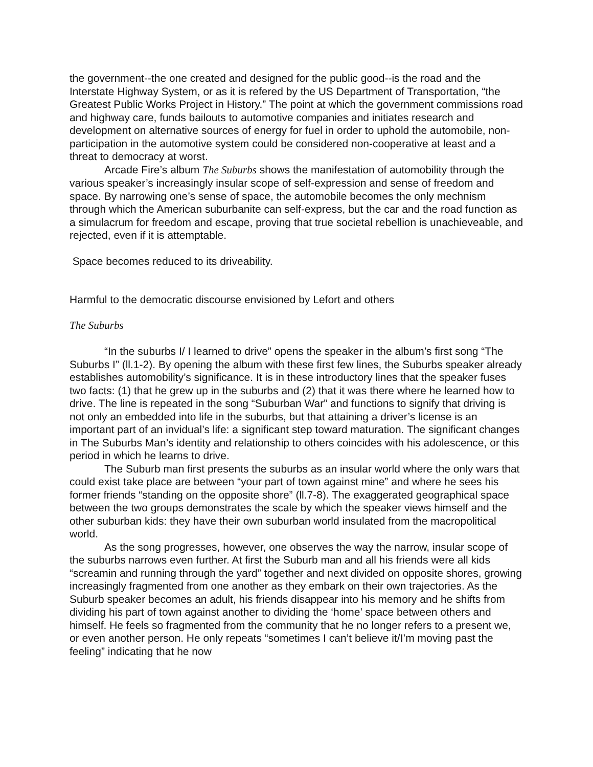the government--the one created and designed for the public good--is the road and the Interstate Highway System, or as it is refered by the US Department of Transportation, “the Greatest Public Works Project in History.” The point at which the government commissions road and highway care, funds bailouts to automotive companies and initiates research and development on alternative sources of energy for fuel in order to uphold the automobile, non-participation in the automotive system could be considered non-cooperative at least and a threat to democracy at worst.
Arcade Fire’s album The Suburbs shows the manifestation of automobility through the various speaker’s increasingly insular scope of self-expression and sense of freedom and space. By narrowing one’s sense of space, the automobile becomes the only mechnism through which the American suburbanite can self-express, but the car and the road function as a simulacrum for freedom and escape, proving that true societal rebellion is unachieveable, and rejected, even if it is attemptable.
Space becomes reduced to its driveability.
Harmful to the democratic discourse envisioned by Lefort and others
The Suburbs
“In the suburbs I/ I learned to drive” opens the speaker in the album’s first song “The Suburbs I” (ll.1-2). By opening the album with these first few lines, the Suburbs speaker already establishes automobility’s significance. It is in these introductory lines that the speaker fuses two facts: (1) that he grew up in the suburbs and (2) that it was there where he learned how to drive. The line is repeated in the song “Suburban War” and functions to signify that driving is not only an embedded into life in the suburbs, but that attaining a driver’s license is an important part of an invidual’s life: a significant step toward maturation. The significant changes in The Suburbs Man’s identity and relationship to others coincides with his adolescence, or this period in which he learns to drive.
The Suburb man first presents the suburbs as an insular world where the only wars that could exist take place are between “your part of town against mine” and where he sees his former friends “standing on the opposite shore” (ll.7-8). The exaggerated geographical space between the two groups demonstrates the scale by which the speaker views himself and the other suburban kids: they have their own suburban world insulated from the macropolitical world.
As the song progresses, however, one observes the way the narrow, insular scope of the suburbs narrows even further. At first the Suburb man and all his friends were all kids “screamin and running through the yard” together and next divided on opposite shores, growing increasingly fragmented from one another as they embark on their own trajectories. As the Suburb speaker becomes an adult, his friends disappear into his memory and he shifts from dividing his part of town against another to dividing the ‘home’ space between others and himself. He feels so fragmented from the community that he no longer refers to a present we, or even another person. He only repeats “sometimes I can’t believe it/I’m moving past the feeling” indicating that he now